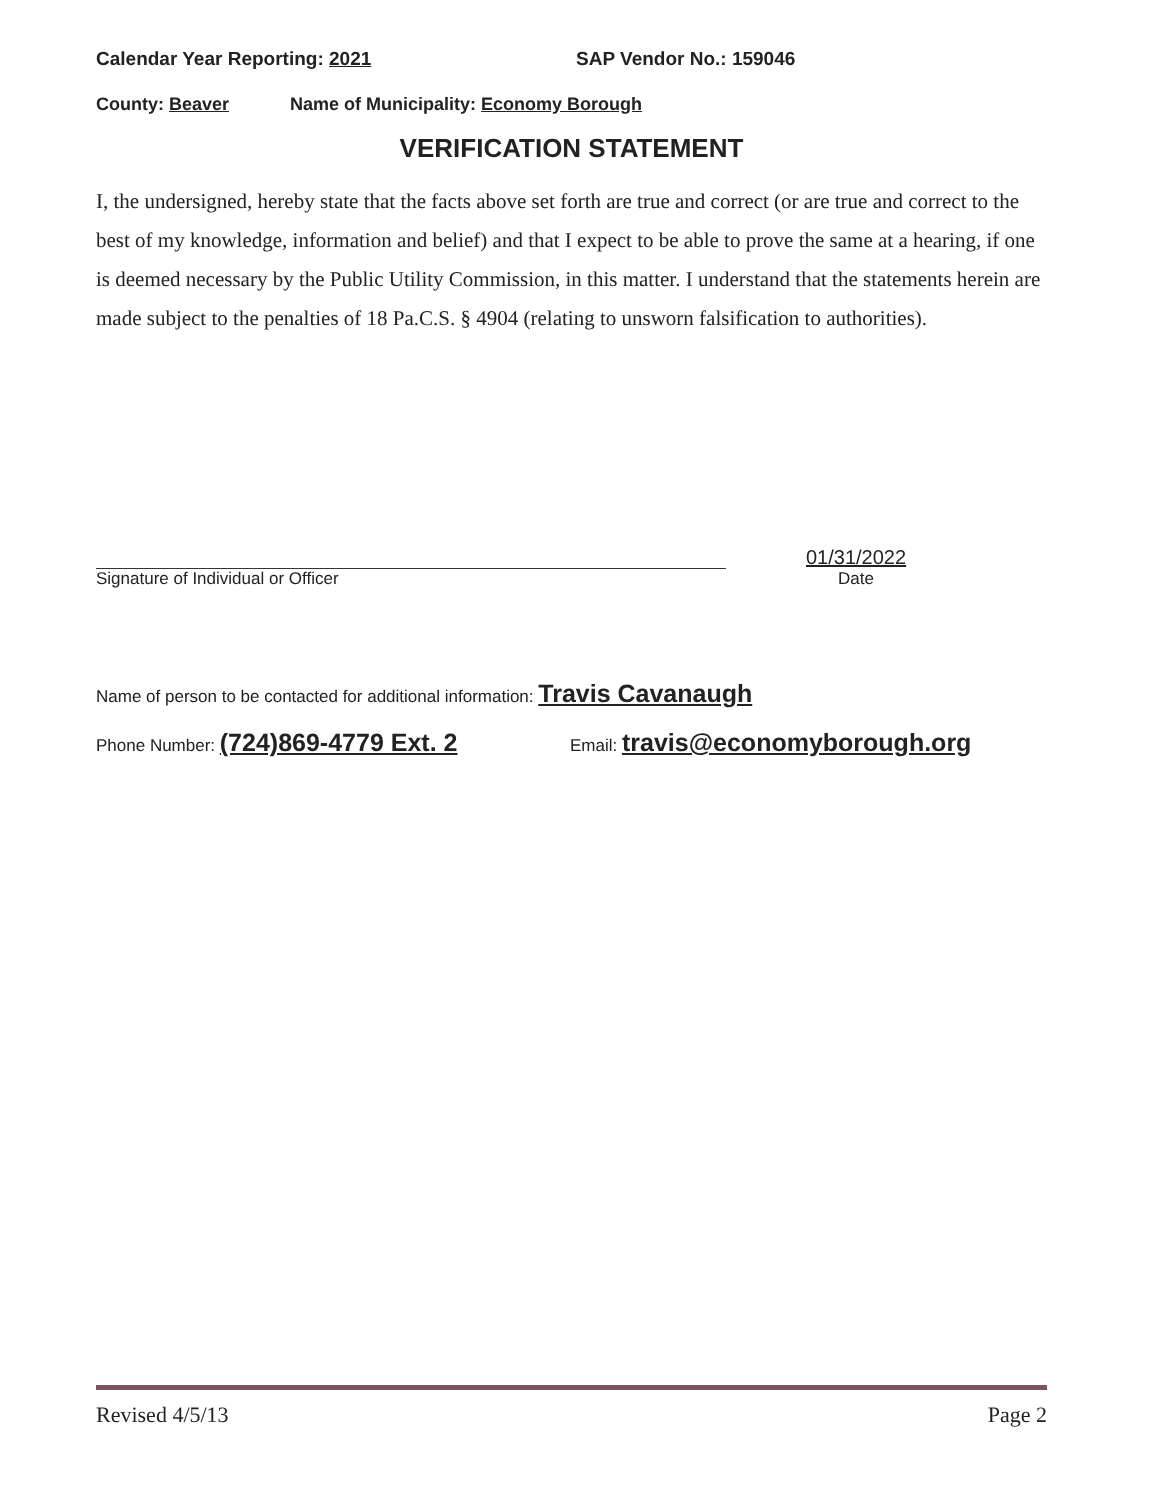Calendar Year Reporting: 2021 SAP Vendor No.: 159046
County: Beaver Name of Municipality: Economy Borough
VERIFICATION STATEMENT
I, the undersigned, hereby state that the facts above set forth are true and correct (or are true and correct to the best of my knowledge, information and belief) and that I expect to be able to prove the same at a hearing, if one is deemed necessary by the Public Utility Commission, in this matter. I understand that the statements herein are made subject to the penalties of 18 Pa.C.S. § 4904 (relating to unsworn falsification to authorities).
Signature of Individual or Officer
01/31/2022
Date
Name of person to be contacted for additional information: Travis Cavanaugh
Phone Number: (724)869-4779 Ext. 2 Email: travis@economyborough.org
Revised 4/5/13 Page 2